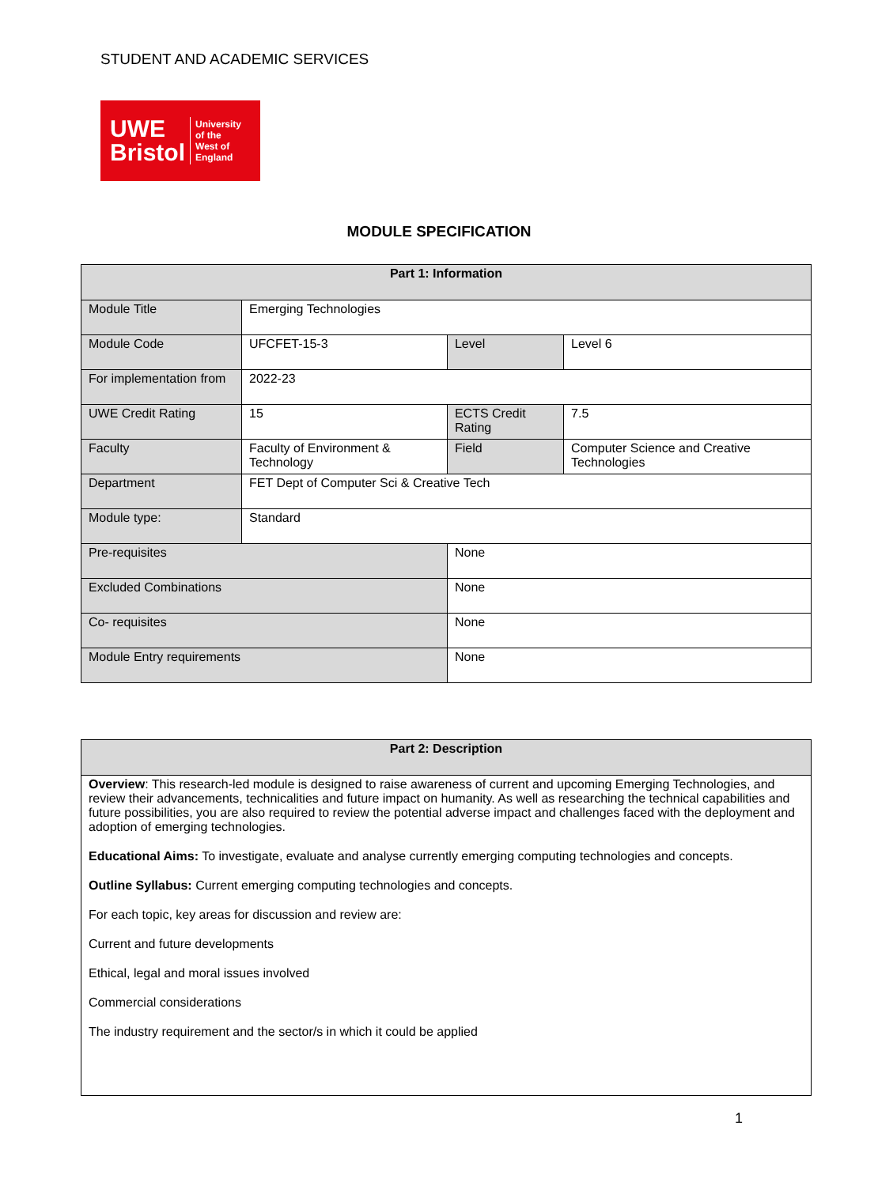STUDENT AND ACADEMIC SERVICES
UWE
Bristol
University
of the
West of
England
MODULE SPECIFICATION
| Part 1: Information | | | | |
| --- | --- | --- | --- | --- |
| Module Title | Emerging Technologies | | | |
| Module Code | UFCFET-15-3 | | Level | Level 6 |
| For implementation from | 2022-23 | | | |
| UWE Credit Rating | 15 | | ECTS Credit Rating | 7.5 |
| Faculty | Faculty of Environment & Technology | | Field | Computer Science and Creative Technologies |
| Department | FET Dept of Computer Sci & Creative Tech | | | |
| Module type: | Standard | | | |
| Pre-requisites | | None | | |
| Excluded Combinations | | None | | |
| Co- requisites | | None | | |
| Module Entry requirements | | None | | |
| Part 2: Description |
| --- |
| Overview : This research-led module is designed to raise awareness of current and upcoming Emerging Technologies, and review their advancements, technicalities and future impact on humanity. As well as researching the technical capabilities and future possibilities, you are also required to review the potential adverse impact and challenges faced with the deployment and adoption of emerging technologies. Educational Aims: To investigate, evaluate and analyse currently emerging computing technologies and concepts. Outline Syllabus: Current emerging computing technologies and concepts. For each topic, key areas for discussion and review are: Current and future developments Ethical, legal and moral issues involved Commercial considerations The industry requirement and the sector/s in which it could be applied |
1